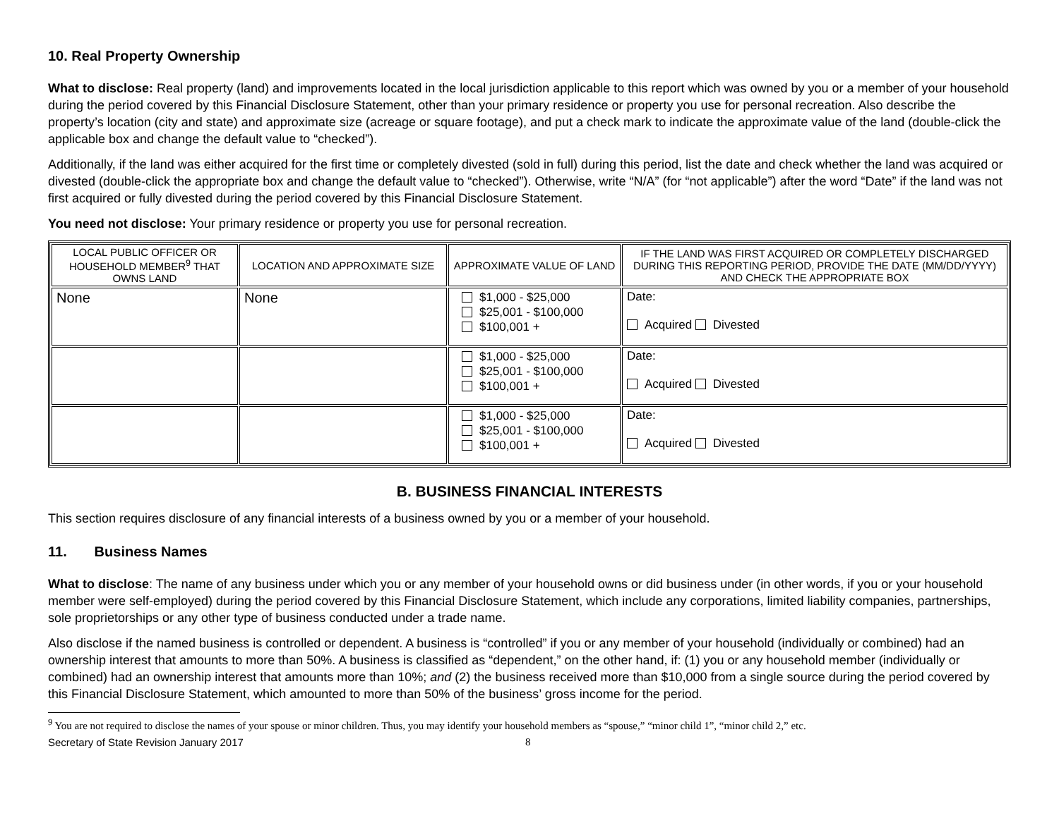10. Real Property Ownership
What to disclose: Real property (land) and improvements located in the local jurisdiction applicable to this report which was owned by you or a member of your household during the period covered by this Financial Disclosure Statement, other than your primary residence or property you use for personal recreation. Also describe the property’s location (city and state) and approximate size (acreage or square footage), and put a check mark to indicate the approximate value of the land (double-click the applicable box and change the default value to “checked”).
Additionally, if the land was either acquired for the first time or completely divested (sold in full) during this period, list the date and check whether the land was acquired or divested (double-click the appropriate box and change the default value to “checked”). Otherwise, write “N/A” (for “not applicable”) after the word “Date” if the land was not first acquired or fully divested during the period covered by this Financial Disclosure Statement.
You need not disclose: Your primary residence or property you use for personal recreation.
| LOCAL PUBLIC OFFICER OR HOUSEHOLD MEMBER<sup>9</sup> THAT OWNS LAND | LOCATION AND APPROXIMATE SIZE | APPROXIMATE VALUE OF LAND | IF THE LAND WAS FIRST ACQUIRED OR COMPLETELY DISCHARGED DURING THIS REPORTING PERIOD, PROVIDE THE DATE (MM/DD/YYYY) AND CHECK THE APPROPRIATE BOX |
| --- | --- | --- | --- |
| None | None | $1,000 - $25,000 $25,001 - $100,000 $100,001 + | Date: Acquired Divested |
| | | $1,000 - $25,000 $25,001 - $100,000 $100,001 + | Date: Acquired Divested |
| | | $1,000 - $25,000 $25,001 - $100,000 $100,001 + | Date: Acquired Divested |
B. BUSINESS FINANCIAL INTERESTS
This section requires disclosure of any financial interests of a business owned by you or a member of your household.
11. Business Names
What to disclose: The name of any business under which you or any member of your household owns or did business under (in other words, if you or your household member were self-employed) during the period covered by this Financial Disclosure Statement, which include any corporations, limited liability companies, partnerships, sole proprietorships or any other type of business conducted under a trade name.
Also disclose if the named business is controlled or dependent. A business is “controlled” if you or any member of your household (individually or combined) had an ownership interest that amounts to more than 50%. A business is classified as “dependent,” on the other hand, if: (1) you or any household member (individually or combined) had an ownership interest that amounts more than 10%; and (2) the business received more than $10,000 from a single source during the period covered by this Financial Disclosure Statement, which amounted to more than 50% of the business’ gross income for the period.
<sup>9</sup> You are not required to disclose the names of your spouse or minor children. Thus, you may identify your household members as “spouse,” “minor child 1”, “minor child 2,” etc.
Secretary of State Revision January 2017 8